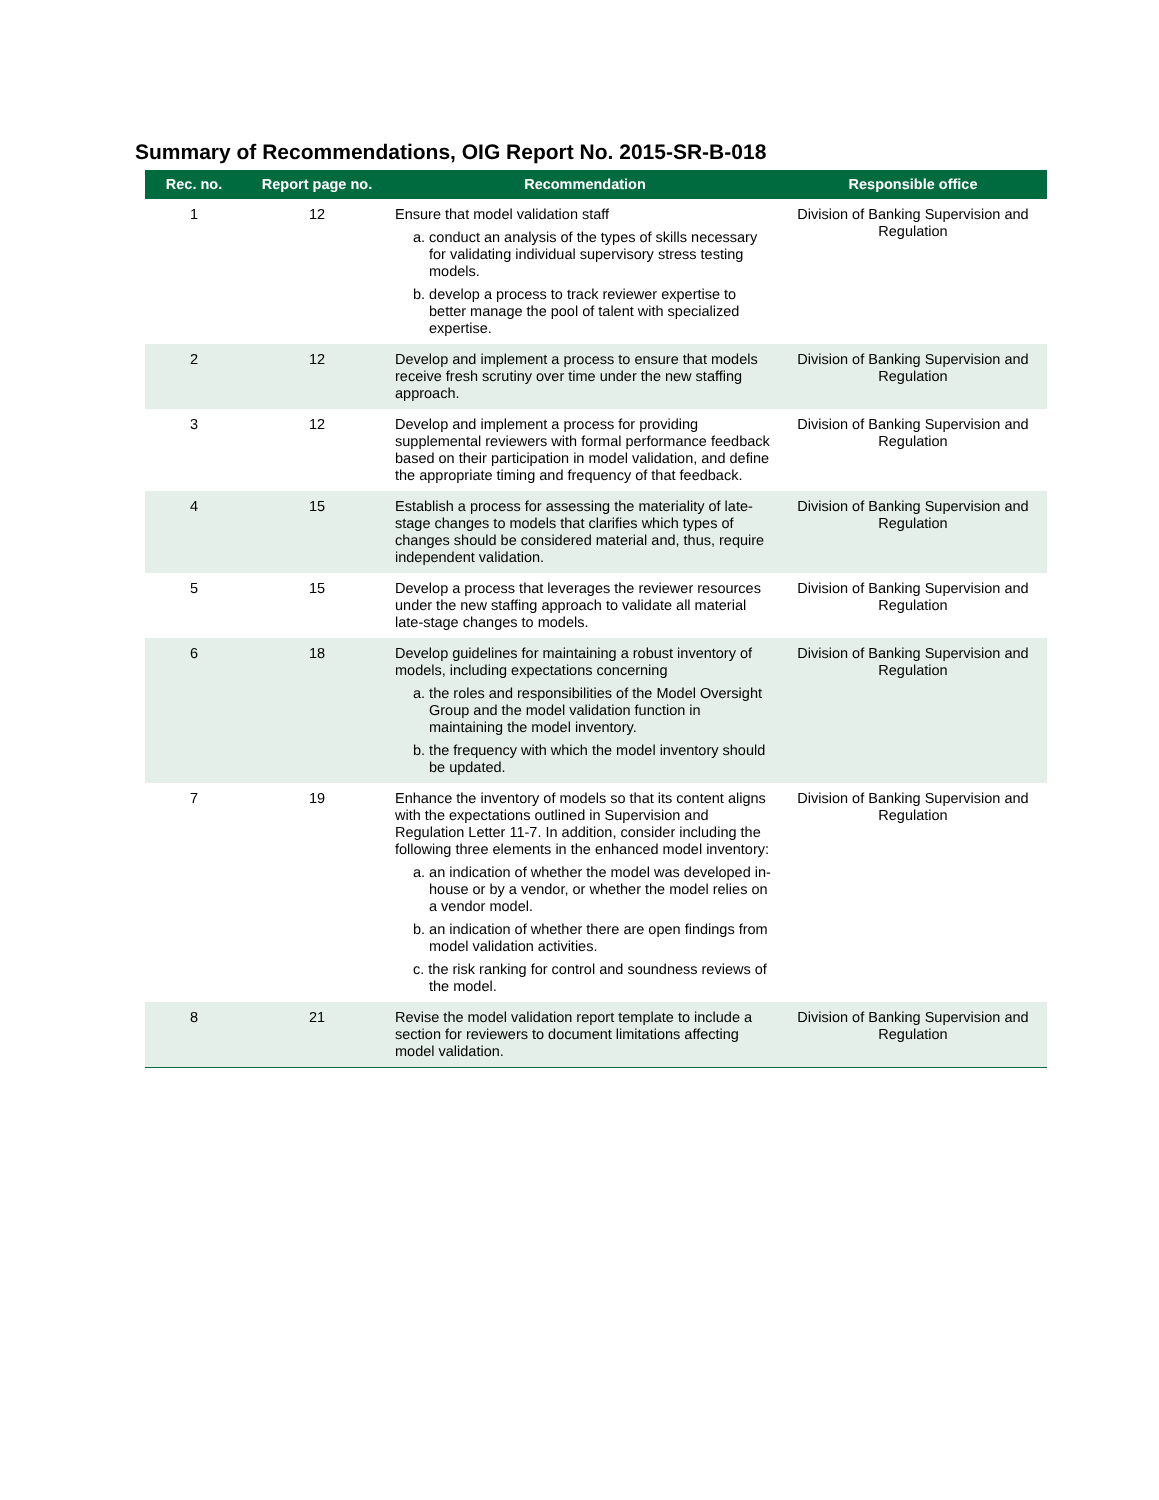Summary of Recommendations, OIG Report No. 2015-SR-B-018
| Rec. no. | Report page no. | Recommendation | Responsible office |
| --- | --- | --- | --- |
| 1 | 12 | Ensure that model validation staff a. conduct an analysis of the types of skills necessary for validating individual supervisory stress testing models. b. develop a process to track reviewer expertise to better manage the pool of talent with specialized expertise. | Division of Banking Supervision and Regulation |
| 2 | 12 | Develop and implement a process to ensure that models receive fresh scrutiny over time under the new staffing approach. | Division of Banking Supervision and Regulation |
| 3 | 12 | Develop and implement a process for providing supplemental reviewers with formal performance feedback based on their participation in model validation, and define the appropriate timing and frequency of that feedback. | Division of Banking Supervision and Regulation |
| 4 | 15 | Establish a process for assessing the materiality of late-stage changes to models that clarifies which types of changes should be considered material and, thus, require independent validation. | Division of Banking Supervision and Regulation |
| 5 | 15 | Develop a process that leverages the reviewer resources under the new staffing approach to validate all material late-stage changes to models. | Division of Banking Supervision and Regulation |
| 6 | 18 | Develop guidelines for maintaining a robust inventory of models, including expectations concerning a. the roles and responsibilities of the Model Oversight Group and the model validation function in maintaining the model inventory. b. the frequency with which the model inventory should be updated. | Division of Banking Supervision and Regulation |
| 7 | 19 | Enhance the inventory of models so that its content aligns with the expectations outlined in Supervision and Regulation Letter 11-7. In addition, consider including the following three elements in the enhanced model inventory: a. an indication of whether the model was developed in-house or by a vendor, or whether the model relies on a vendor model. b. an indication of whether there are open findings from model validation activities. c. the risk ranking for control and soundness reviews of the model. | Division of Banking Supervision and Regulation |
| 8 | 21 | Revise the model validation report template to include a section for reviewers to document limitations affecting model validation. | Division of Banking Supervision and Regulation |